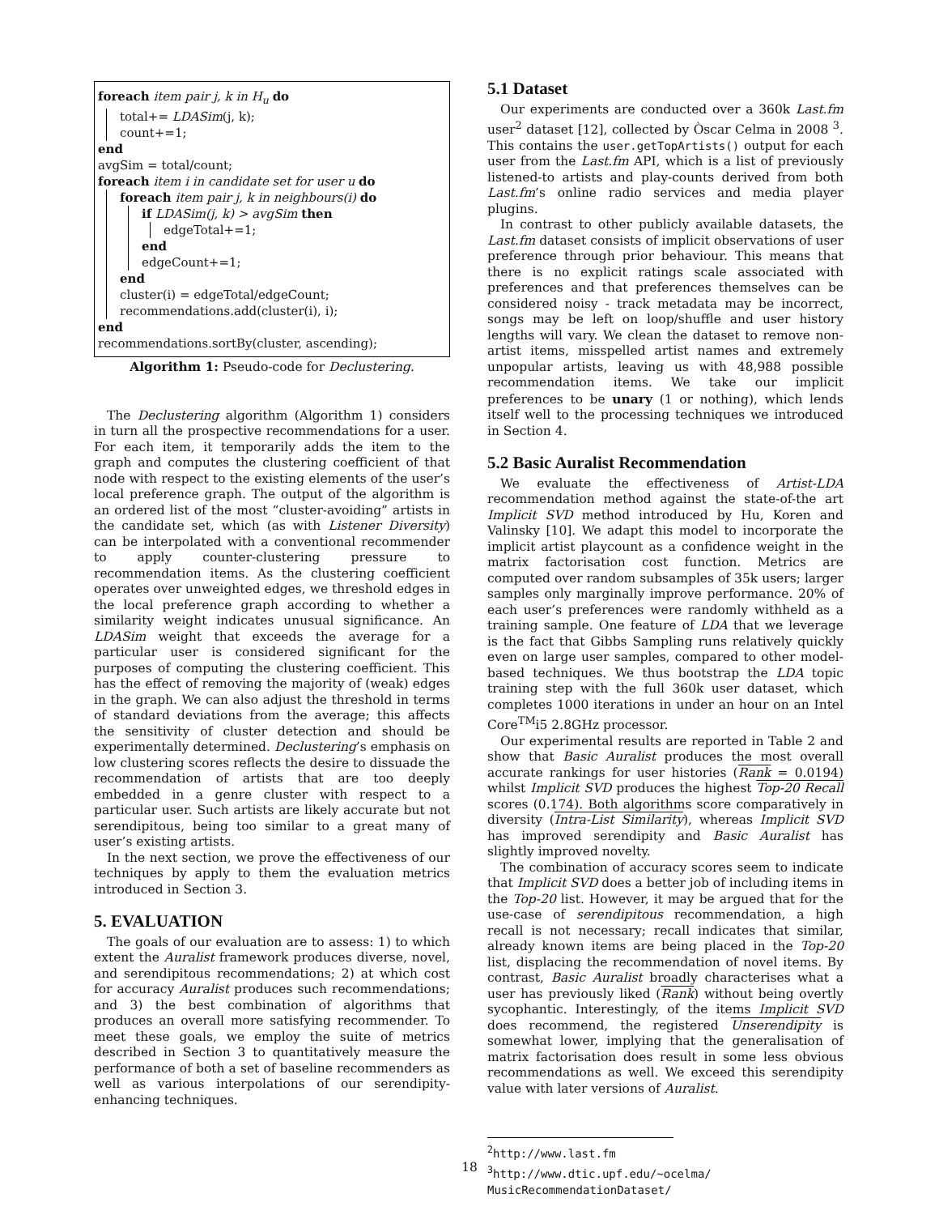foreach item pair j, k in H<sub>u</sub> do
total+= LDASim(j, k);
count+=1;
end
avgSim = total/count;
foreach item i in candidate set for user u do
foreach item pair j, k in neighbours(i) do
if LDASim(j, k) > avgSim then
edgeTotal+=1;
end
edgeCount+=1;
end
cluster(i) = edgeTotal/edgeCount;
recommendations.add(cluster(i), i);
end
recommendations.sortBy(cluster, ascending);
Algorithm 1: Pseudo-code for Declustering.
The Declustering algorithm (Algorithm 1) considers in turn all the prospective recommendations for a user. For each item, it temporarily adds the item to the graph and computes the clustering coefficient of that node with respect to the existing elements of the user’s local preference graph. The output of the algorithm is an ordered list of the most “cluster-avoiding” artists in the candidate set, which (as with Listener Diversity) can be interpolated with a conventional recommender to apply counter-clustering pressure to recommendation items. As the clustering coefficient operates over unweighted edges, we threshold edges in the local preference graph according to whether a similarity weight indicates unusual significance. An LDASim weight that exceeds the average for a particular user is considered significant for the purposes of computing the clustering coefficient. This has the effect of removing the majority of (weak) edges in the graph. We can also adjust the threshold in terms of standard deviations from the average; this affects the sensitivity of cluster detection and should be experimentally determined. Declustering’s emphasis on low clustering scores reflects the desire to dissuade the recommendation of artists that are too deeply embedded in a genre cluster with respect to a particular user. Such artists are likely accurate but not serendipitous, being too similar to a great many of user’s existing artists.
In the next section, we prove the effectiveness of our techniques by apply to them the evaluation metrics introduced in Section 3.
5. EVALUATION
The goals of our evaluation are to assess: 1) to which extent the Auralist framework produces diverse, novel, and serendipitous recommendations; 2) at which cost for accuracy Auralist produces such recommendations; and 3) the best combination of algorithms that produces an overall more satisfying recommender. To meet these goals, we employ the suite of metrics described in Section 3 to quantitatively measure the performance of both a set of baseline recommenders as well as various interpolations of our serendipity-enhancing techniques.
5.1 Dataset
Our experiments are conducted over a 360k Last.fm user<sup>2</sup> dataset [12], collected by Òscar Celma in 2008 <sup>3</sup>. This contains the user.getTopArtists() output for each user from the Last.fm API, which is a list of previously listened-to artists and play-counts derived from both Last.fm’s online radio services and media player plugins.
In contrast to other publicly available datasets, the Last.fm dataset consists of implicit observations of user preference through prior behaviour. This means that there is no explicit ratings scale associated with preferences and that preferences themselves can be considered noisy - track metadata may be incorrect, songs may be left on loop/shuffle and user history lengths will vary. We clean the dataset to remove non-artist items, misspelled artist names and extremely unpopular artists, leaving us with 48,988 possible recommendation items. We take our implicit preferences to be unary (1 or nothing), which lends itself well to the processing techniques we introduced in Section 4.
5.2 Basic Auralist Recommendation
We evaluate the effectiveness of Artist-LDA recommendation method against the state-of-the art Implicit SVD method introduced by Hu, Koren and Valinsky [10]. We adapt this model to incorporate the implicit artist playcount as a confidence weight in the matrix factorisation cost function. Metrics are computed over random subsamples of 35k users; larger samples only marginally improve performance. 20% of each user’s preferences were randomly withheld as a training sample. One feature of LDA that we leverage is the fact that Gibbs Sampling runs relatively quickly even on large user samples, compared to other model-based techniques. We thus bootstrap the LDA topic training step with the full 360k user dataset, which completes 1000 iterations in under an hour on an Intel Core<sup>TM</sup>i5 2.8GHz processor.
Our experimental results are reported in Table 2 and show that Basic Auralist produces the most overall accurate rankings for user histories (Rank = 0.0194) whilst Implicit SVD produces the highest Top-20 Recall scores (0.174). Both algorithms score comparatively in diversity (Intra-List Similarity), whereas Implicit SVD has improved serendipity and Basic Auralist has slightly improved novelty.
The combination of accuracy scores seem to indicate that Implicit SVD does a better job of including items in the Top-20 list. However, it may be argued that for the use-case of serendipitous recommendation, a high recall is not necessary; recall indicates that similar, already known items are being placed in the Top-20 list, displacing the recommendation of novel items. By contrast, Basic Auralist broadly characterises what a user has previously liked (Rank) without being overtly sycophantic. Interestingly, of the items Implicit SVD does recommend, the registered Unserendipity is somewhat lower, implying that the generalisation of matrix factorisation does result in some less obvious recommendations as well. We exceed this serendipity value with later versions of Auralist.
<sup>2</sup> http://www.last.fm
<sup>3</sup> http://www.dtic.upf.edu/~ocelma/
MusicRecommendationDataset/
18